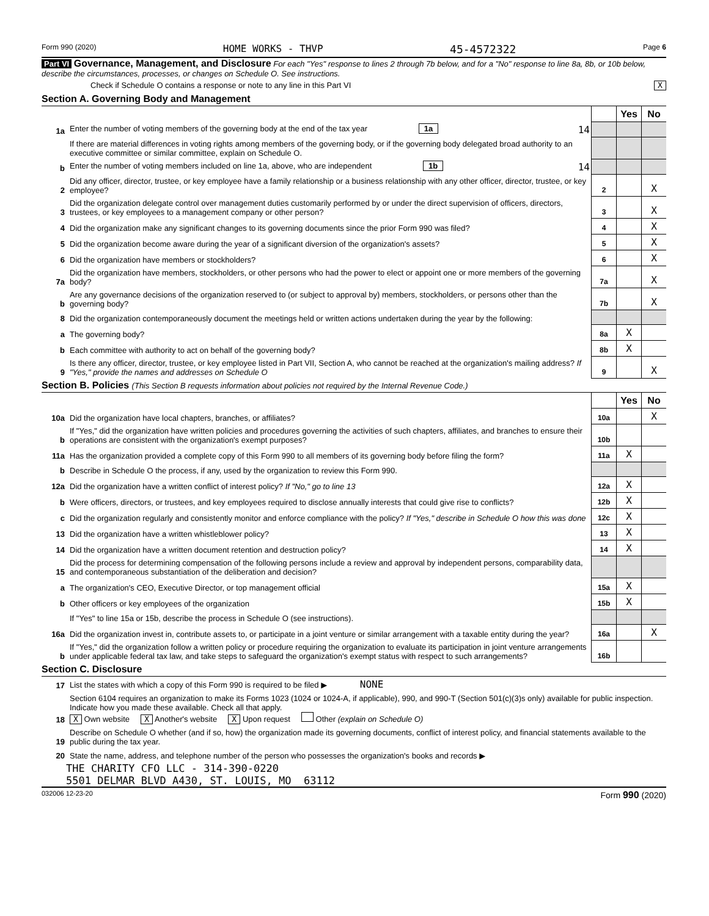Form 990 (2020) HOME WORKS - THVP 45-4572322 Page 6
Part VI Governance, Management, and Disclosure For each "Yes" response to lines 2 through 7b below, and for a "No" response to line 8a, 8b, or 10b below, describe the circumstances, processes, or changes on Schedule O. See instructions.
Check if Schedule O contains a response or note to any line in this Part VI X
Section A. Governing Body and Management
| | | | Yes | No |
| 1a | Enter the number of voting members of the governing body at the end of the tax year 1a 14 | | | |
| | If there are material differences in voting rights among members of the governing body, or if the governing body delegated broad authority to an executive committee or similar committee, explain on Schedule O. | | | |
| b | Enter the number of voting members included on line 1a, above, who are independent 1b 14 | | | |
| 2 | Did any officer, director, trustee, or key employee have a family relationship or a business relationship with any other officer, director, trustee, or key employee? | 2 | | X |
| 3 | Did the organization delegate control over management duties customarily performed by or under the direct supervision of officers, directors, trustees, or key employees to a management company or other person? | 3 | | X |
| 4 | Did the organization make any significant changes to its governing documents since the prior Form 990 was filed? | 4 | | X |
| 5 | Did the organization become aware during the year of a significant diversion of the organization's assets? | 5 | | X |
| 6 | Did the organization have members or stockholders? | 6 | | X |
| 7a | Did the organization have members, stockholders, or other persons who had the power to elect or appoint one or more members of the governing body? | 7a | | X |
| b | Are any governance decisions of the organization reserved to (or subject to approval by) members, stockholders, or persons other than the governing body? | 7b | | X |
| 8 | Did the organization contemporaneously document the meetings held or written actions undertaken during the year by the following: | | | |
| a | The governing body? | 8a | X | |
| b | Each committee with authority to act on behalf of the governing body? | 8b | X | |
| 9 | Is there any officer, director, trustee, or key employee listed in Part VII, Section A, who cannot be reached at the organization's mailing address? If "Yes," provide the names and addresses on Schedule O | 9 | | X |
Section B. Policies (This Section B requests information about policies not required by the Internal Revenue Code.)
| | | | Yes | No |
| 10a | Did the organization have local chapters, branches, or affiliates? | 10a | | X |
| b | If "Yes," did the organization have written policies and procedures governing the activities of such chapters, affiliates, and branches to ensure their operations are consistent with the organization's exempt purposes? | 10b | | |
| 11a | Has the organization provided a complete copy of this Form 990 to all members of its governing body before filing the form? | 11a | X | |
| b | Describe in Schedule O the process, if any, used by the organization to review this Form 990. | | | |
| 12a | Did the organization have a written conflict of interest policy? If "No," go to line 13 | 12a | X | |
| b | Were officers, directors, or trustees, and key employees required to disclose annually interests that could give rise to conflicts? | 12b | X | |
| c | Did the organization regularly and consistently monitor and enforce compliance with the policy? If "Yes," describe in Schedule O how this was done | 12c | X | |
| 13 | Did the organization have a written whistleblower policy? | 13 | X | |
| 14 | Did the organization have a written document retention and destruction policy? | 14 | X | |
| 15 | Did the process for determining compensation of the following persons include a review and approval by independent persons, comparability data, and contemporaneous substantiation of the deliberation and decision? | | | |
| a | The organization's CEO, Executive Director, or top management official | 15a | X | |
| b | Other officers or key employees of the organization | 15b | X | |
| | If "Yes" to line 15a or 15b, describe the process in Schedule O (see instructions). | | | |
| 16a | Did the organization invest in, contribute assets to, or participate in a joint venture or similar arrangement with a taxable entity during the year? | 16a | | X |
| b | If "Yes," did the organization follow a written policy or procedure requiring the organization to evaluate its participation in joint venture arrangements under applicable federal tax law, and take steps to safeguard the organization's exempt status with respect to such arrangements? | 16b | | |
Section C. Disclosure
| 17 | List the states with which a copy of this Form 990 is required to be filed ▶ NONE |
| 18 | Section 6104 requires an organization to make its Forms 1023 (1024 or 1024-A, if applicable), 990, and 990-T (Section 501(c)(3)s only) available for public inspection. Indicate how you made these available. Check all that apply. X Own website X Another's website X Upon request Other (explain on Schedule O) |
| 19 | Describe on Schedule O whether (and if so, how) the organization made its governing documents, conflict of interest policy, and financial statements available to the public during the tax year. |
| 20 | State the name, address, and telephone number of the person who possesses the organization's books and records ▶ |
THE CHARITY CFO LLC - 314-390-0220
5501 DELMAR BLVD A430, ST. LOUIS, MO 63112
032006 12-23-20 Form 990 (2020)